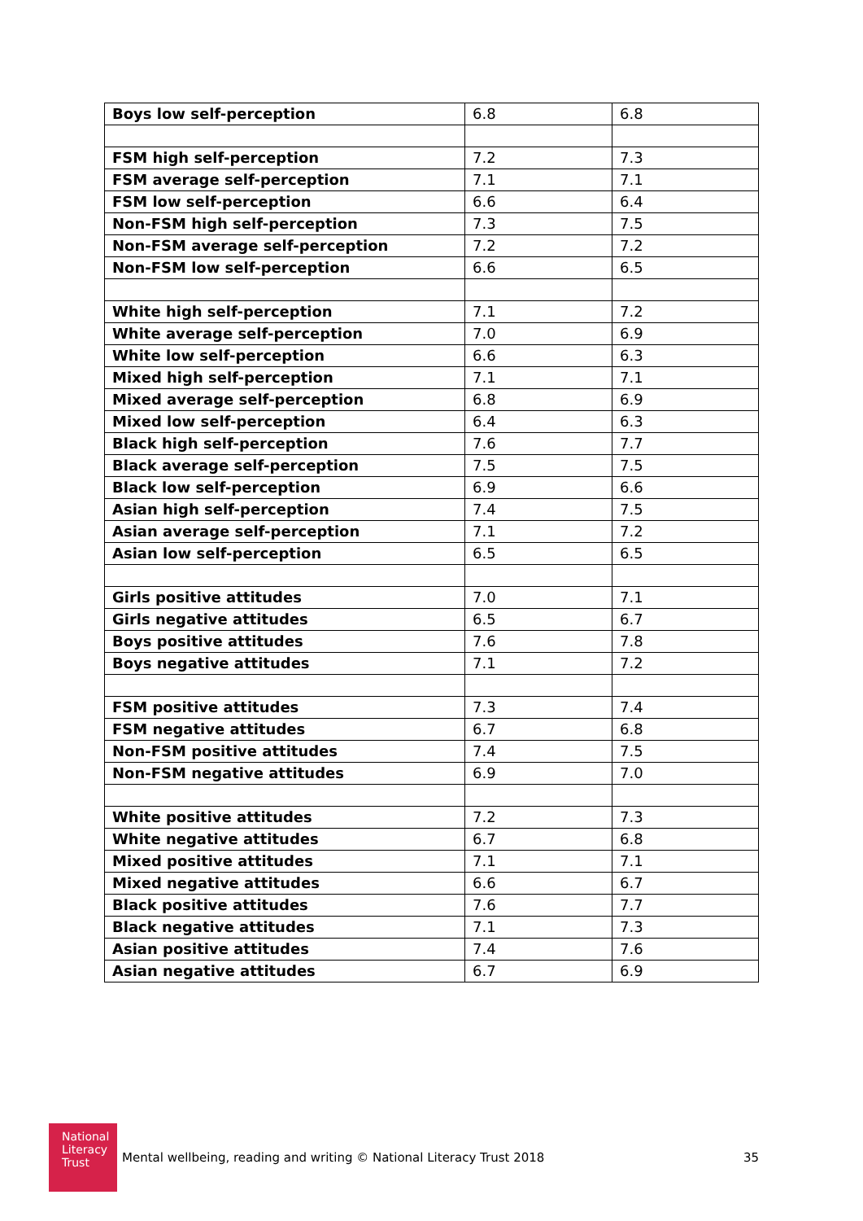| Boys low self-perception | 6.8 | 6.8 |
| FSM high self-perception | 7.2 | 7.3 |
| FSM average self-perception | 7.1 | 7.1 |
| FSM low self-perception | 6.6 | 6.4 |
| Non-FSM high self-perception | 7.3 | 7.5 |
| Non-FSM average self-perception | 7.2 | 7.2 |
| Non-FSM low self-perception | 6.6 | 6.5 |
| White high self-perception | 7.1 | 7.2 |
| White average self-perception | 7.0 | 6.9 |
| White low self-perception | 6.6 | 6.3 |
| Mixed high self-perception | 7.1 | 7.1 |
| Mixed average self-perception | 6.8 | 6.9 |
| Mixed low self-perception | 6.4 | 6.3 |
| Black high self-perception | 7.6 | 7.7 |
| Black average self-perception | 7.5 | 7.5 |
| Black low self-perception | 6.9 | 6.6 |
| Asian high self-perception | 7.4 | 7.5 |
| Asian average self-perception | 7.1 | 7.2 |
| Asian low self-perception | 6.5 | 6.5 |
| Girls positive attitudes | 7.0 | 7.1 |
| Girls negative attitudes | 6.5 | 6.7 |
| Boys positive attitudes | 7.6 | 7.8 |
| Boys negative attitudes | 7.1 | 7.2 |
| FSM positive attitudes | 7.3 | 7.4 |
| FSM negative attitudes | 6.7 | 6.8 |
| Non-FSM positive attitudes | 7.4 | 7.5 |
| Non-FSM negative attitudes | 6.9 | 7.0 |
| White positive attitudes | 7.2 | 7.3 |
| White negative attitudes | 6.7 | 6.8 |
| Mixed positive attitudes | 7.1 | 7.1 |
| Mixed negative attitudes | 6.6 | 6.7 |
| Black positive attitudes | 7.6 | 7.7 |
| Black negative attitudes | 7.1 | 7.3 |
| Asian positive attitudes | 7.4 | 7.6 |
| Asian negative attitudes | 6.7 | 6.9 |
National
Literacy
Trust
Mental wellbeing, reading and writing © National Literacy Trust 2018
35